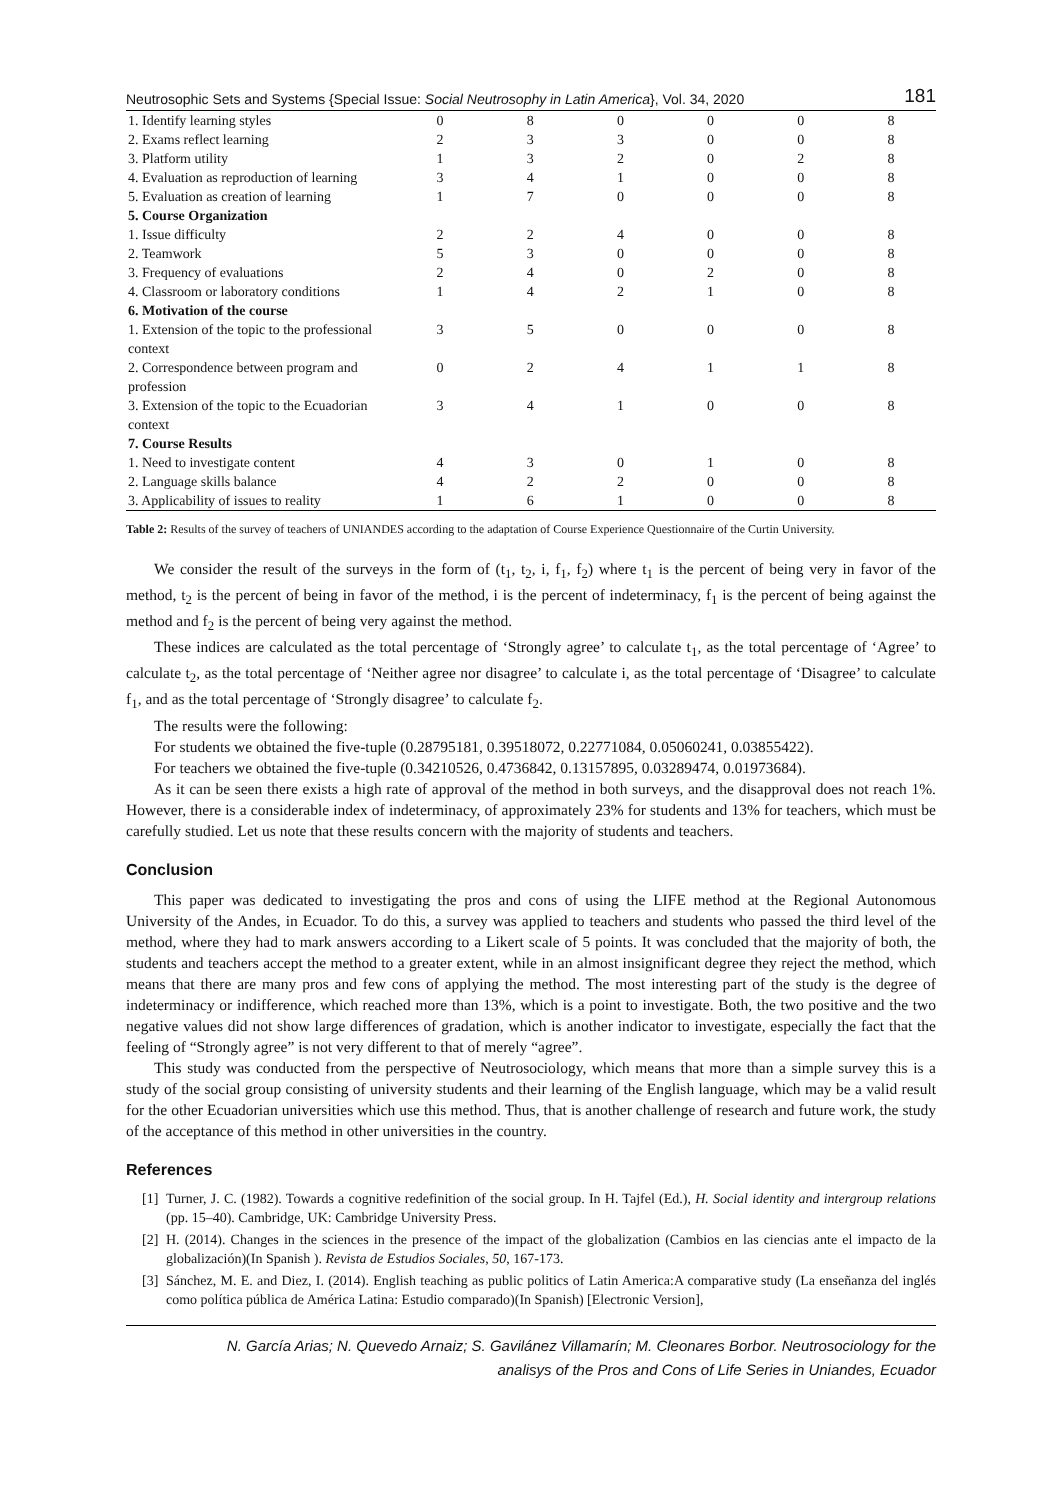Neutrosophic Sets and Systems {Special Issue: Social Neutrosophy in Latin America}, Vol. 34, 2020 181
| 1. Identify learning styles | 0 | 8 | 0 | 0 | 0 | 8 |
| 2. Exams reflect learning | 2 | 3 | 3 | 0 | 0 | 8 |
| 3. Platform utility | 1 | 3 | 2 | 0 | 2 | 8 |
| 4. Evaluation as reproduction of learning | 3 | 4 | 1 | 0 | 0 | 8 |
| 5. Evaluation as creation of learning | 1 | 7 | 0 | 0 | 0 | 8 |
| 5. Course Organization | | | | | | |
| 1. Issue difficulty | 2 | 2 | 4 | 0 | 0 | 8 |
| 2. Teamwork | 5 | 3 | 0 | 0 | 0 | 8 |
| 3. Frequency of evaluations | 2 | 4 | 0 | 2 | 0 | 8 |
| 4. Classroom or laboratory conditions | 1 | 4 | 2 | 1 | 0 | 8 |
| 6. Motivation of the course | | | | | | |
| 1. Extension of the topic to the professional context | 3 | 5 | 0 | 0 | 0 | 8 |
| 2. Correspondence between program and profession | 0 | 2 | 4 | 1 | 1 | 8 |
| 3. Extension of the topic to the Ecuadorian context | 3 | 4 | 1 | 0 | 0 | 8 |
| 7. Course Results | | | | | | |
| 1. Need to investigate content | 4 | 3 | 0 | 1 | 0 | 8 |
| 2. Language skills balance | 4 | 2 | 2 | 0 | 0 | 8 |
| 3. Applicability of issues to reality | 1 | 6 | 1 | 0 | 0 | 8 |
Table 2: Results of the survey of teachers of UNIANDES according to the adaptation of Course Experience Questionnaire of the Curtin University.
We consider the result of the surveys in the form of (t<sub>1</sub>, t<sub>2</sub>, i, f<sub>1</sub>, f<sub>2</sub>) where t<sub>1</sub> is the percent of being very in favor of the method, t<sub>2</sub> is the percent of being in favor of the method, i is the percent of indeterminacy, f<sub>1</sub> is the percent of being against the method and f<sub>2</sub> is the percent of being very against the method.
These indices are calculated as the total percentage of ‘Strongly agree’ to calculate t<sub>1</sub>, as the total percentage of ‘Agree’ to calculate t<sub>2</sub>, as the total percentage of ‘Neither agree nor disagree’ to calculate i, as the total percentage of ‘Disagree’ to calculate f<sub>1</sub>, and as the total percentage of ‘Strongly disagree’ to calculate f<sub>2</sub>.
The results were the following:
For students we obtained the five-tuple (0.28795181, 0.39518072, 0.22771084, 0.05060241, 0.03855422).
For teachers we obtained the five-tuple (0.34210526, 0.4736842, 0.13157895, 0.03289474, 0.01973684).
As it can be seen there exists a high rate of approval of the method in both surveys, and the disapproval does not reach 1%. However, there is a considerable index of indeterminacy, of approximately 23% for students and 13% for teachers, which must be carefully studied. Let us note that these results concern with the majority of students and teachers.
Conclusion
This paper was dedicated to investigating the pros and cons of using the LIFE method at the Regional Autonomous University of the Andes, in Ecuador. To do this, a survey was applied to teachers and students who passed the third level of the method, where they had to mark answers according to a Likert scale of 5 points. It was concluded that the majority of both, the students and teachers accept the method to a greater extent, while in an almost insignificant degree they reject the method, which means that there are many pros and few cons of applying the method. The most interesting part of the study is the degree of indeterminacy or indifference, which reached more than 13%, which is a point to investigate. Both, the two positive and the two negative values did not show large differences of gradation, which is another indicator to investigate, especially the fact that the feeling of “Strongly agree” is not very different to that of merely “agree”.
This study was conducted from the perspective of Neutrosociology, which means that more than a simple survey this is a study of the social group consisting of university students and their learning of the English language, which may be a valid result for the other Ecuadorian universities which use this method. Thus, that is another challenge of research and future work, the study of the acceptance of this method in other universities in the country.
References
[1] Turner, J. C. (1982). Towards a cognitive redefinition of the social group. In H. Tajfel (Ed.), H. Social identity and intergroup relations (pp. 15–40). Cambridge, UK: Cambridge University Press.
[2] H. (2014). Changes in the sciences in the presence of the impact of the globalization (Cambios en las ciencias ante el impacto de la globalización)(In Spanish ). Revista de Estudios Sociales, 50, 167-173.
[3] Sánchez, M. E. and Diez, I. (2014). English teaching as public politics of Latin America:A comparative study (La enseñanza del inglés como política pública de América Latina: Estudio comparado)(In Spanish) [Electronic Version],
N. García Arias; N. Quevedo Arnaiz; S. Gavilánez Villamarín; M. Cleonares Borbor. Neutrosociology for the
analisys of the Pros and Cons of Life Series in Uniandes, Ecuador